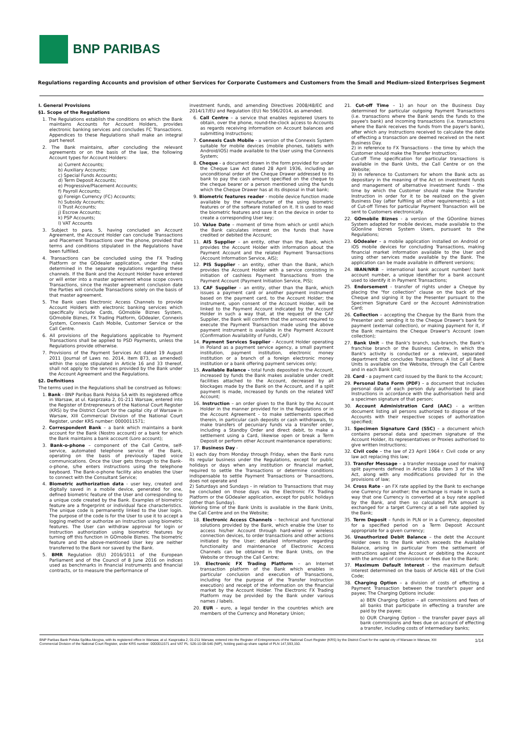BNP PARIBAS
Regulations regarding Accounts and provision of other Services for Corporate Customers and Customers from the Small and Medium-sized Enterprises Segment
I. General Provisions
§1. Scope of the Regulations
1. The Regulations establish the conditions on which the Bank maintains Accounts for Account Holders, provides electronic banking services and concludes FC Transactions. Appendices to these Regulations shall make an integral part hereof.
2. The Bank maintains, after concluding the relevant agreements or on the basis of the law, the following Account types for Account Holders:
a) Current Accounts;
b) Auxiliary Accounts;
c) Special Funds Accounts;
d) Term Deposit Accounts;
e) Progressive/Placement Accounts;
f) Payroll Accounts;
g) Foreign Currency (FC) Accounts;
h) Subsidy Accounts;
i) Trust Accounts;
j) Escrow Accounts;
k) PSP Accounts;
l) VAT Accounts
3. Subject to para. 5, having concluded an Account Agreement, the Account Holder can conclude Transactions and Placement Transactions over the phone, provided that terms and conditions stipulated in the Regulations have been fulfilled.
4. Transactions can be concluded using the FX Trading Platform or the GOdealer application, under the rules determined in the separate regulations regarding these channels. If the Bank and the Account Holder have entered or will enter into a master agreement whose scope covers Transactions, since the master agreement conclusion date the Parties will conclude Transactions solely on the basis of that master agreement.
5. The Bank uses Electronic Access Channels to provide Account Holders with electronic banking services which specifically include Cards, GOmobile Biznes System, GOmobile Biznes, FX Trading Platform, GOdealer, Connexis System, Connexis Cash Mobile, Customer Service or the Call Centre.
6. All provisions of the Regulations applicable to Payment Transactions shall be applied to PSD Payments, unless the Regulations provide otherwise.
7. Provisions of the Payment Services Act dated 19 August 2011 (Journal of Laws no. 2014, item 873, as amended) within the scope stipulated in Article 16 and 33 thereof, shall not apply to the services provided by the Bank under the Account Agreement and the Regulations.
§2. Definitions
The terms used in the Regulations shall be construed as follows:
1. Bank - BNP Paribas Bank Polska SA with its registered office in Warsaw, at ul. Kasprzaka 2, 01-211 Warsaw, entered into the Register of Entrepreneurs of the National Court Register (KRS) by the District Court for the capital city of Warsaw in Warsaw, XIII Commercial Division of the National Court Register, under KRS number: 0000011571;
2. Correspondent Bank – a bank which maintains a bank account for the Bank (Nostro account) or a bank for which the Bank maintains a bank account (Loro account);
3. Bank-o-phone – component of the Call Centre, self-service, automated telephone service of the Bank, operating on the basis of previously taped voice communications. Once the User gets through to the Bank-o-phone, s/he enters instructions using the telephone keyboard. The Bank-o-phone facility also enables the User to connect with the Consultant Service;
4. Biometric authorization data - user key, created and digitally saved in a mobile device, generated for one, defined biometric feature of the User and corresponding to a unique code created by the Bank. Examples of biometric feature are a fingerprint or individual face characteristics. The unique code is permanently linked to the User login. The purpose of the code is for the User to use it to accept a logging method or authorize an Instruction using biometric features. The User can withdraw approval for login or Instruction authorization using biometric features by turning off this function in GOmobile Biznes. The biometric feature and the above-mentioned User key are neither transferred to the Bank nor saved by the Bank.
5. BMR Regulation (EU) 2016/1011 of the European Parliament and of the Council of 8 June 2016 on indices used as benchmarks in financial instruments and financial contracts, or to measure the performance of
investment funds, and amending Directives 2008/48/EC and 2014/17/EU and Regulation (EU) No 596/2014, as amended.
6. Call Centre – a service that enables registered Users to obtain, over the phone, round-the-clock access to Accounts as regards receiving information on Account balances and submitting Instructions;
7. Connexis Cash Mobile - a version of the Connexis System suitable for mobile devices (mobile phones, tablets with Android/iOS) made available to the User using the Connexis System;
8. Cheque - a document drawn in the form provided for under the Cheque Law Act dated 28 April 1936, including an unconditional order of the Cheque Drawer addressed to its bank to pay the cash amount specified on the cheque to the cheque bearer or a person mentioned using the funds which the Cheque Drawer has at its disposal in that bank;
9. Biometric features reader - mobile device function made available by the manufacturer of the using biometric features or of the software installed on it. It is used to read the biometric features and save it on the device in order to create a corresponding User key;
10. Value Date – moment of time from which or until which the Bank calculates interest on the funds that have credited or debited the Account;
11. AIS Supplier – an entity, other than the Bank, which provides the Account Holder with information about the Payment Account and the related Payment Transactions (Account Information Service, AIS);
12. PIS Supplier - an entity, other than the Bank, which provides the Account Holder with a service consisting in initiation of cashless Payment Transactions from the Payment Account (Payment Initiation Service, PIS);
13. CAF Supplier – an entity, other than the Bank, which issues a payment card or another payment instrument based on the payment card, to the Account Holder; the instrument, upon consent of the Account Holder, will be linked to the Payment Account indicated by the Account Holder in such a way that, at the request of the CAF Supplier, the Bank will confirm that the amount required to execute the Payment Transaction made using the above payment instrument is available in the Payment Account (Confirmation Availability of Funds, CAF)
14. Payment Services Supplier - Account Holder operating in Poland as a payment service agency, a small payment institution, payment institution, electronic money institution or a branch of a foreign electronic money institution or a bank offering payment services only;
15. Available Balance – total funds deposited in the Account, increased by funds the Bank makes available under credit facilities attached to the Account, decreased by all blockages made by the Bank on the Account, and if a split payment is made, increased by funds on the related VAT Account;
16. Instruction – an order given to the Bank by the Account Holder in the manner provided for in the Regulations or in the Account Agreement - to make settlements specified therein, in particular cash deposits or cash withdrawals, to make transfers of pecuniary funds via a transfer order, including a Standby Order and direct debit, to make a settlement using a Card, likewise open or break a Term Deposit or perform other Account maintenance operations;
17. Business Day -
1) each day from Monday through Friday, when the Bank runs its regular business under the Regulations, except for public holidays or days when any institution or financial market, required to settle the Transactions or determine conditions indispensable to settle Payment Transactions or Transactions, does not operate and
2) Saturdays and Sundays - in relation to Transactions that may be concluded on those days via the Electronic FX Trading Platform or the GOdealer application, except for public holidays (other than Sunday).
Working time of the Bank Units is available in the Bank Units, the Call Centre and on the Website;
18. Electronic Access Channels – technical and functional solutions provided by the Bank, which enable the User to access his/her Account through hard-wired or wireless connection devices, to order transactions and other actions initiated by the User; detailed information regarding functionality and maintenance of Electronic Access Channels can be obtained in the Bank Units, on the Website or through the Call Centre;
19. Electronic FX Trading Platform – an Internet transaction platform of the Bank which enables in particular conclusion and execution of Transactions, including for the purpose of the Transfer Instruction execution) and receipt of the information on the financial market by the Account Holder. The Electronic FX Trading Platform may be provided by the Bank under various names / labels.
20. EUR – euro, a legal tender in the countries which are members of the Currency and Monetary Union;
21. Cut-off Time – 1) an hour on the Business Day determined for particular outgoing Payment Transactions (i.e. transactions where the Bank sends the funds to the payee's bank) and incoming transactions (i.e. transactions where the Bank receives the funds from the payer's bank), after which any Instructions received to calculate the date of effecting a transaction are deemed received on the next Business Day.
2) in reference to FX Transactions - the time by which the Customer should make the Transfer Instruction;
Cut-off Time specification for particular transactions is available in the Bank Units, the Call Centre or on the Website;
3) in reference to Customers for whom the Bank acts as depositary in the meaning of the Act on investment funds and management of alternative investment funds - the time by which the Customer should make the Transfer Instruction in order for it to be realized on the given Business Day (after fulfiling all other requirements); a List of Cut-off Times for particular Payment Transaction will be sent to Customers electronically.
22. GOmobile Biznes - a version of the GOonline biznes System adapted for mobile devices, made available to the GOonline biznes System Users, pursuant to the Regulations;
23. GOdealer – a mobile application installed on Android or iOS mobile devices for concluding Transactions, making financial market information available to the User and using other services made available by the Bank. The application can be made available in different versions;
24. IBAN/NRB – international bank account number/ bank account number, a unique identifier for a bank account used to identify it in Payment Transactions;
25. Endorsement - transfer of rights under a Cheque by placing the "for collection" clause on the back of the Cheque and signing it by the Presenter pursuant to the Specimen Signature Card or the Account Administration Card;
26. Collection – accepting the Cheque by the Bank from the Presenter and: sending it to the Cheque Drawer's bank for payment (external collection), or making payment for it, if the Bank maintains the Cheque Drawer's Account (own collection);
27. Bank Unit – the Bank's branch, sub-branch, the Bank's franchise branch or the Business Centre, in which the Bank's activity is conducted or a relevant, separated department that concludes Transactions. A list of all Bank Units is available on the Website, through the Call Centre and in each Bank Unit;
28. Card - a payment card issued by the Bank to the Account;
29. Personal Data Form (PDF) – a document that includes personal data of each person duly authorised to place Instructions in accordance with the authorisation held and a specimen signature of that person;
30. Account Administration Card (AAC) - a written document listing all persons authorized to dispose of the Accounts with their respective scopes of authorization specified;
31. Specimen Signature Card (SSC) – a document which contains personal data and specimen signature of the Account Holder, its representatives or Proxies authorised to give written Instructions;
32. Civil code – the law of 23 April 1964 r. Civil code or any law act replacing this law;
33. Transfer Message – a transfer message used for making split payments defined in Article 108a item 3 of the VAT Act, along with any modifications provided for in the provisions of law;
34. Cross Rate - an FX rate applied by the Bank to exchange one Currency for another; the exchange is made in such a way that one Currency is converted at a buy rate applied by the Bank, and then so calculated PLN amount is exchanged for a target Currency at a sell rate applied by the Bank;
35. Term Deposit – funds in PLN or in a Currency, deposited for a specified period on a Term Deposit Account appropriate for a given currency;
36. Unauthorized Debit Balance – the debt the Account Holder owes to the Bank which exceeds the Available Balance, arising in particular from the settlement of Instructions against the Account or debiting the Account with the amount of commissions or fees due to the Bank;
37. Maximum Default Interest - the maximum default interest determined on the basis of Article 481 of the Civil Code;
38. Charging Option – a division of costs of effecting a Payment Transaction between the transfer's payer and payee; The Charging Options include:
a) BEN Charging Option – all commissions and fees of all banks that participate in effecting a transfer are paid by the payee;
b) OUR Charging Option – the transfer payer pays all bank commissions and fees due on account of effecting a transfer, including costs of intermediary banks;
BNP Paribas Bank Polska Spółka Akcyjna, with its registered office in Warsaw, at ul. Kasprzaka 2, 01-211 Warsaw, entered into the Register of Entrepreneurs of the National Court Register (KRS) by the District Court for the capital city of Warsaw in Warsaw, XIII Commercial Division of the National Court Register, under KRS number: 0000011571 and VAT PL: 526-10-08-546 (NIP), holding paid-up share capital of PLN 147,593,150.
1/14